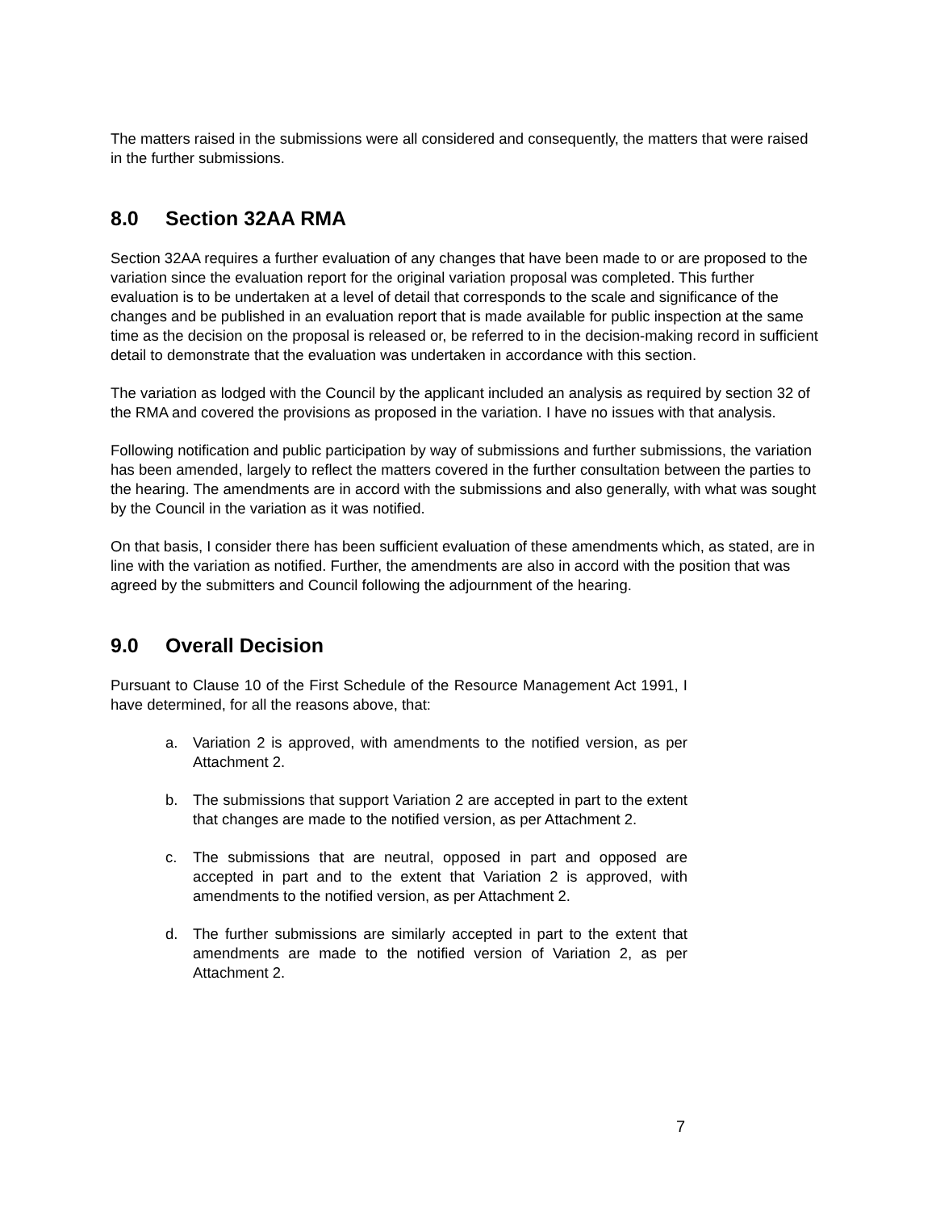The matters raised in the submissions were all considered and consequently, the matters that were raised in the further submissions.
8.0 Section 32AA RMA
Section 32AA requires a further evaluation of any changes that have been made to or are proposed to the variation since the evaluation report for the original variation proposal was completed. This further evaluation is to be undertaken at a level of detail that corresponds to the scale and significance of the changes and be published in an evaluation report that is made available for public inspection at the same time as the decision on the proposal is released or, be referred to in the decision-making record in sufficient detail to demonstrate that the evaluation was undertaken in accordance with this section.
The variation as lodged with the Council by the applicant included an analysis as required by section 32 of the RMA and covered the provisions as proposed in the variation. I have no issues with that analysis.
Following notification and public participation by way of submissions and further submissions, the variation has been amended, largely to reflect the matters covered in the further consultation between the parties to the hearing. The amendments are in accord with the submissions and also generally, with what was sought by the Council in the variation as it was notified.
On that basis, I consider there has been sufficient evaluation of these amendments which, as stated, are in line with the variation as notified. Further, the amendments are also in accord with the position that was agreed by the submitters and Council following the adjournment of the hearing.
9.0 Overall Decision
Pursuant to Clause 10 of the First Schedule of the Resource Management Act 1991, I have determined, for all the reasons above, that:
a. Variation 2 is approved, with amendments to the notified version, as per Attachment 2.
b. The submissions that support Variation 2 are accepted in part to the extent that changes are made to the notified version, as per Attachment 2.
c. The submissions that are neutral, opposed in part and opposed are accepted in part and to the extent that Variation 2 is approved, with amendments to the notified version, as per Attachment 2.
d. The further submissions are similarly accepted in part to the extent that amendments are made to the notified version of Variation 2, as per Attachment 2.
7